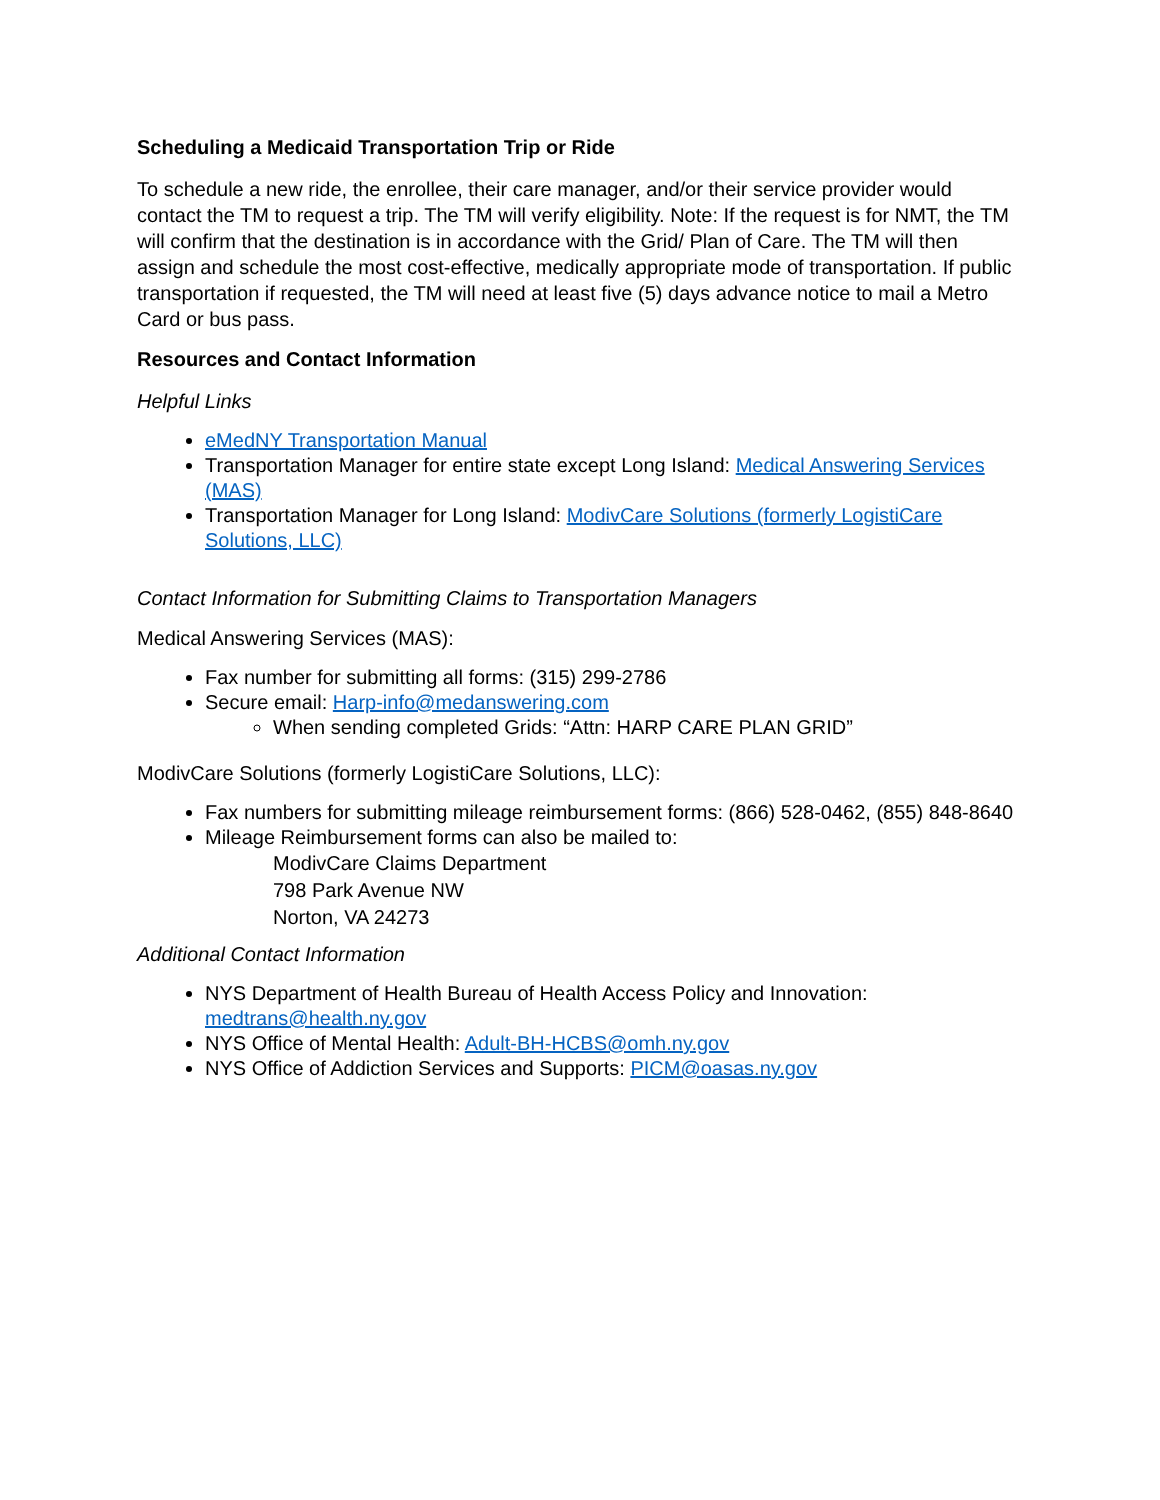Scheduling a Medicaid Transportation Trip or Ride
To schedule a new ride, the enrollee, their care manager, and/or their service provider would contact the TM to request a trip. The TM will verify eligibility. Note: If the request is for NMT, the TM will confirm that the destination is in accordance with the Grid/ Plan of Care. The TM will then assign and schedule the most cost-effective, medically appropriate mode of transportation. If public transportation if requested, the TM will need at least five (5) days advance notice to mail a Metro Card or bus pass.
Resources and Contact Information
Helpful Links
eMedNY Transportation Manual
Transportation Manager for entire state except Long Island: Medical Answering Services (MAS)
Transportation Manager for Long Island: ModivCare Solutions (formerly LogistiCare Solutions, LLC)
Contact Information for Submitting Claims to Transportation Managers
Medical Answering Services (MAS):
Fax number for submitting all forms: (315) 299-2786
Secure email: Harp-info@medanswering.com
When sending completed Grids: “Attn: HARP CARE PLAN GRID”
ModivCare Solutions (formerly LogistiCare Solutions, LLC):
Fax numbers for submitting mileage reimbursement forms: (866) 528-0462, (855) 848-8640
Mileage Reimbursement forms can also be mailed to:
ModivCare Claims Department
798 Park Avenue NW
Norton, VA 24273
Additional Contact Information
NYS Department of Health Bureau of Health Access Policy and Innovation: medtrans@health.ny.gov
NYS Office of Mental Health: Adult-BH-HCBS@omh.ny.gov
NYS Office of Addiction Services and Supports: PICM@oasas.ny.gov